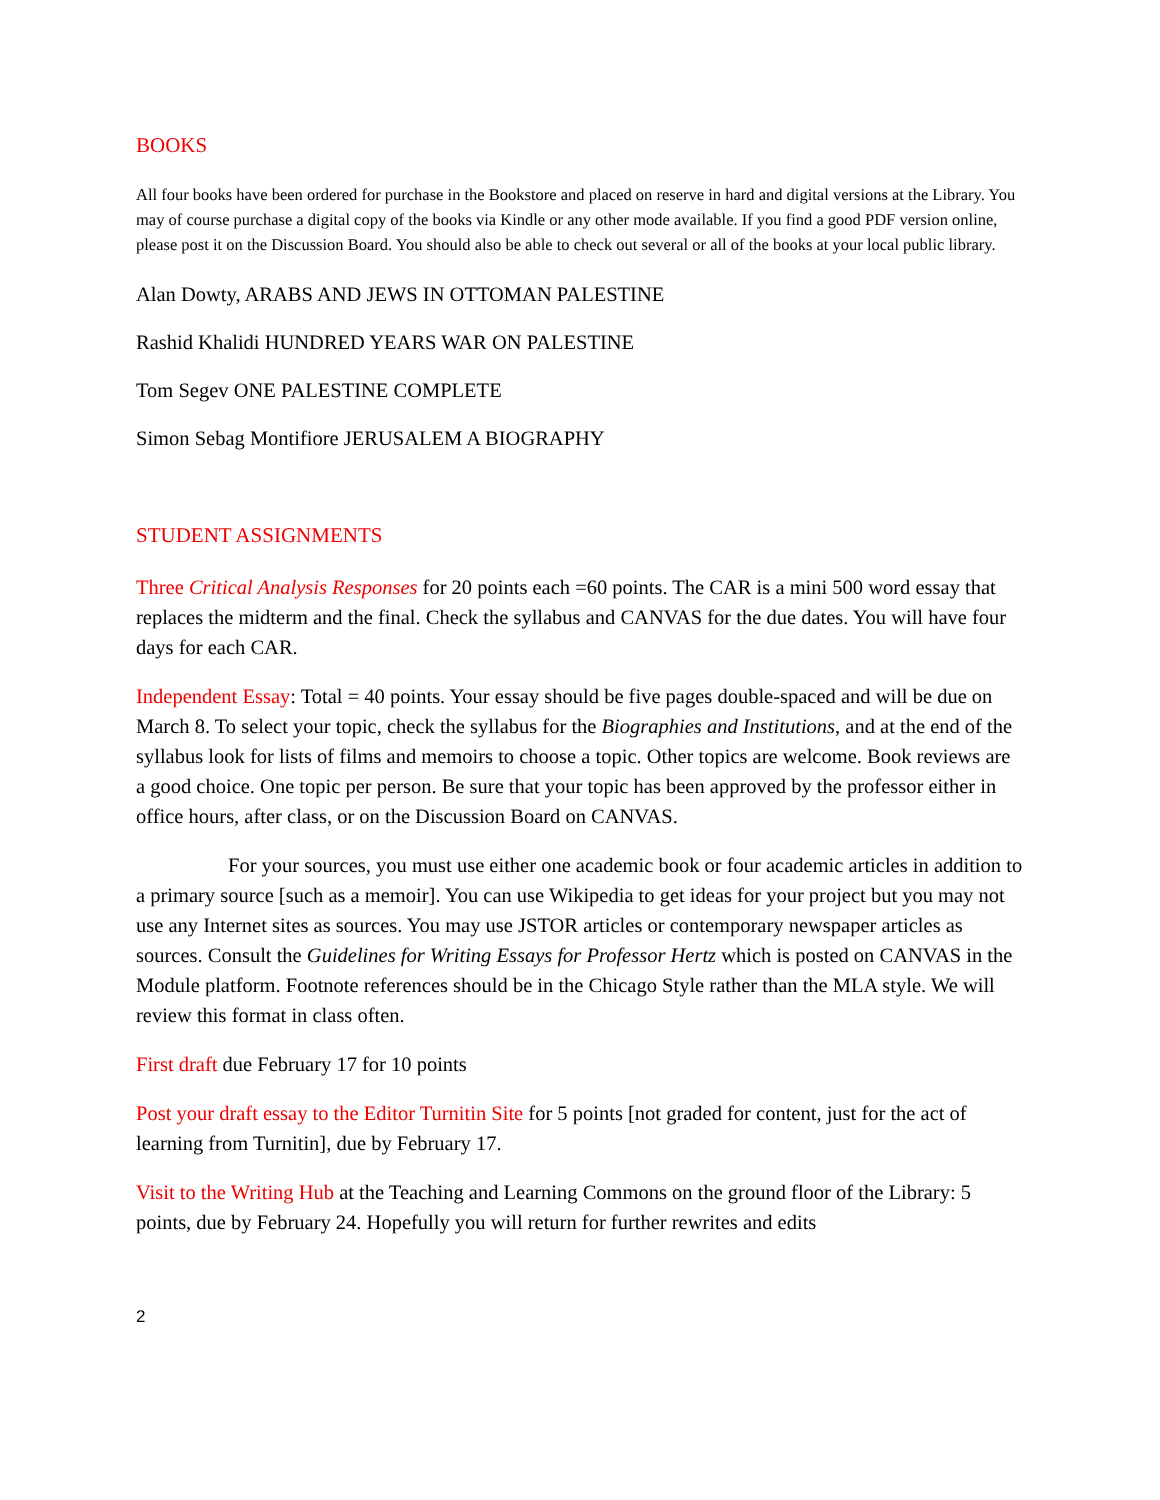BOOKS
All four books have been ordered for purchase in the Bookstore and placed on reserve in hard and digital versions at the Library. You may of course purchase a digital copy of the books via Kindle or any other mode available. If you find a good PDF version online, please post it on the Discussion Board. You should also be able to check out several or all of the books at your local public library.
Alan Dowty, ARABS AND JEWS IN OTTOMAN PALESTINE
Rashid Khalidi HUNDRED YEARS WAR ON PALESTINE
Tom Segev ONE PALESTINE COMPLETE
Simon Sebag Montifiore JERUSALEM A BIOGRAPHY
STUDENT ASSIGNMENTS
Three Critical Analysis Responses for 20 points each =60 points. The CAR is a mini 500 word essay that replaces the midterm and the final. Check the syllabus and CANVAS for the due dates. You will have four days for each CAR.
Independent Essay: Total = 40 points. Your essay should be five pages double-spaced and will be due on March 8. To select your topic, check the syllabus for the Biographies and Institutions, and at the end of the syllabus look for lists of films and memoirs to choose a topic. Other topics are welcome. Book reviews are a good choice. One topic per person. Be sure that your topic has been approved by the professor either in office hours, after class, or on the Discussion Board on CANVAS.
For your sources, you must use either one academic book or four academic articles in addition to a primary source [such as a memoir]. You can use Wikipedia to get ideas for your project but you may not use any Internet sites as sources. You may use JSTOR articles or contemporary newspaper articles as sources. Consult the Guidelines for Writing Essays for Professor Hertz which is posted on CANVAS in the Module platform. Footnote references should be in the Chicago Style rather than the MLA style. We will review this format in class often.
First draft due February 17 for 10 points
Post your draft essay to the Editor Turnitin Site for 5 points [not graded for content, just for the act of learning from Turnitin], due by February 17.
Visit to the Writing Hub at the Teaching and Learning Commons on the ground floor of the Library: 5 points, due by February 24. Hopefully you will return for further rewrites and edits
2